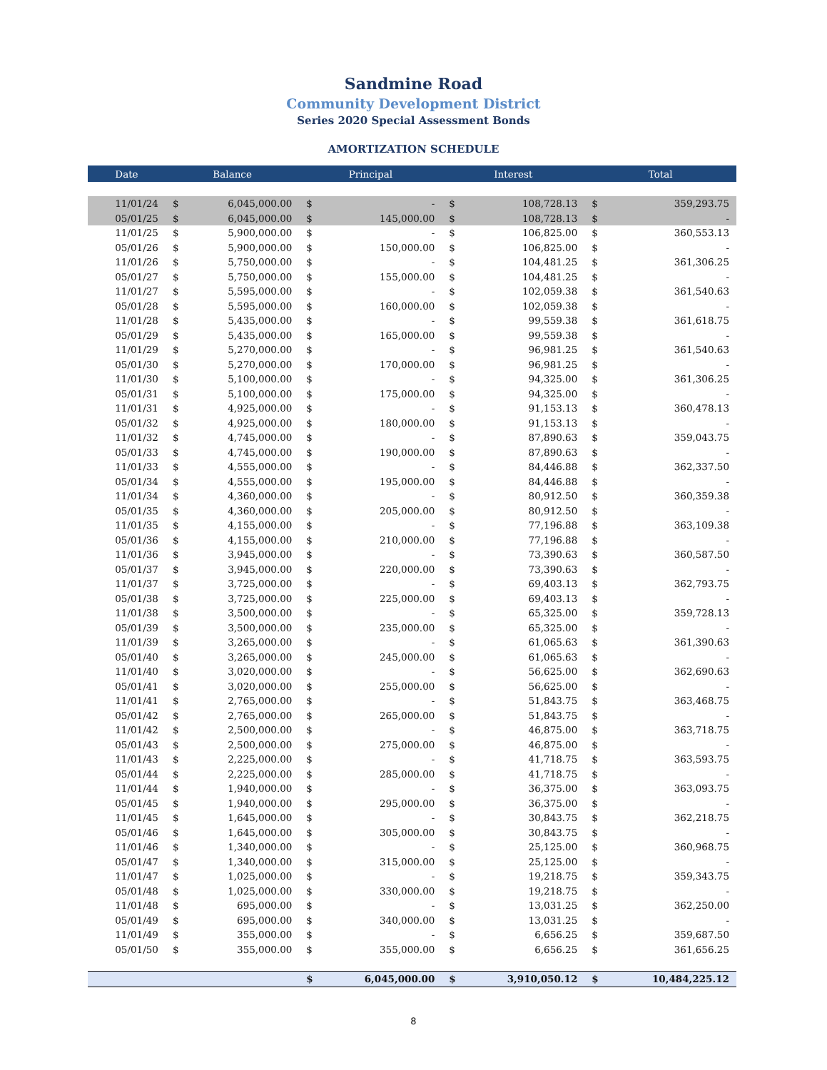Sandmine Road
Community Development District
Series 2020 Special Assessment Bonds
AMORTIZATION SCHEDULE
| Date | Balance | | Principal | | Interest | | Total | |
| --- | --- | --- | --- | --- | --- | --- | --- | --- |
| 11/01/24 | $ | 6,045,000.00 | $ | - | $ | 108,728.13 | $ | 359,293.75 |
| 05/01/25 | $ | 6,045,000.00 | $ | 145,000.00 | $ | 108,728.13 | $ | - |
| 11/01/25 | $ | 5,900,000.00 | $ | - | $ | 106,825.00 | $ | 360,553.13 |
| 05/01/26 | $ | 5,900,000.00 | $ | 150,000.00 | $ | 106,825.00 | $ | - |
| 11/01/26 | $ | 5,750,000.00 | $ | - | $ | 104,481.25 | $ | 361,306.25 |
| 05/01/27 | $ | 5,750,000.00 | $ | 155,000.00 | $ | 104,481.25 | $ | - |
| 11/01/27 | $ | 5,595,000.00 | $ | - | $ | 102,059.38 | $ | 361,540.63 |
| 05/01/28 | $ | 5,595,000.00 | $ | 160,000.00 | $ | 102,059.38 | $ | - |
| 11/01/28 | $ | 5,435,000.00 | $ | - | $ | 99,559.38 | $ | 361,618.75 |
| 05/01/29 | $ | 5,435,000.00 | $ | 165,000.00 | $ | 99,559.38 | $ | - |
| 11/01/29 | $ | 5,270,000.00 | $ | - | $ | 96,981.25 | $ | 361,540.63 |
| 05/01/30 | $ | 5,270,000.00 | $ | 170,000.00 | $ | 96,981.25 | $ | - |
| 11/01/30 | $ | 5,100,000.00 | $ | - | $ | 94,325.00 | $ | 361,306.25 |
| 05/01/31 | $ | 5,100,000.00 | $ | 175,000.00 | $ | 94,325.00 | $ | - |
| 11/01/31 | $ | 4,925,000.00 | $ | - | $ | 91,153.13 | $ | 360,478.13 |
| 05/01/32 | $ | 4,925,000.00 | $ | 180,000.00 | $ | 91,153.13 | $ | - |
| 11/01/32 | $ | 4,745,000.00 | $ | - | $ | 87,890.63 | $ | 359,043.75 |
| 05/01/33 | $ | 4,745,000.00 | $ | 190,000.00 | $ | 87,890.63 | $ | - |
| 11/01/33 | $ | 4,555,000.00 | $ | - | $ | 84,446.88 | $ | 362,337.50 |
| 05/01/34 | $ | 4,555,000.00 | $ | 195,000.00 | $ | 84,446.88 | $ | - |
| 11/01/34 | $ | 4,360,000.00 | $ | - | $ | 80,912.50 | $ | 360,359.38 |
| 05/01/35 | $ | 4,360,000.00 | $ | 205,000.00 | $ | 80,912.50 | $ | - |
| 11/01/35 | $ | 4,155,000.00 | $ | - | $ | 77,196.88 | $ | 363,109.38 |
| 05/01/36 | $ | 4,155,000.00 | $ | 210,000.00 | $ | 77,196.88 | $ | - |
| 11/01/36 | $ | 3,945,000.00 | $ | - | $ | 73,390.63 | $ | 360,587.50 |
| 05/01/37 | $ | 3,945,000.00 | $ | 220,000.00 | $ | 73,390.63 | $ | - |
| 11/01/37 | $ | 3,725,000.00 | $ | - | $ | 69,403.13 | $ | 362,793.75 |
| 05/01/38 | $ | 3,725,000.00 | $ | 225,000.00 | $ | 69,403.13 | $ | - |
| 11/01/38 | $ | 3,500,000.00 | $ | - | $ | 65,325.00 | $ | 359,728.13 |
| 05/01/39 | $ | 3,500,000.00 | $ | 235,000.00 | $ | 65,325.00 | $ | - |
| 11/01/39 | $ | 3,265,000.00 | $ | - | $ | 61,065.63 | $ | 361,390.63 |
| 05/01/40 | $ | 3,265,000.00 | $ | 245,000.00 | $ | 61,065.63 | $ | - |
| 11/01/40 | $ | 3,020,000.00 | $ | - | $ | 56,625.00 | $ | 362,690.63 |
| 05/01/41 | $ | 3,020,000.00 | $ | 255,000.00 | $ | 56,625.00 | $ | - |
| 11/01/41 | $ | 2,765,000.00 | $ | - | $ | 51,843.75 | $ | 363,468.75 |
| 05/01/42 | $ | 2,765,000.00 | $ | 265,000.00 | $ | 51,843.75 | $ | - |
| 11/01/42 | $ | 2,500,000.00 | $ | - | $ | 46,875.00 | $ | 363,718.75 |
| 05/01/43 | $ | 2,500,000.00 | $ | 275,000.00 | $ | 46,875.00 | $ | - |
| 11/01/43 | $ | 2,225,000.00 | $ | - | $ | 41,718.75 | $ | 363,593.75 |
| 05/01/44 | $ | 2,225,000.00 | $ | 285,000.00 | $ | 41,718.75 | $ | - |
| 11/01/44 | $ | 1,940,000.00 | $ | - | $ | 36,375.00 | $ | 363,093.75 |
| 05/01/45 | $ | 1,940,000.00 | $ | 295,000.00 | $ | 36,375.00 | $ | - |
| 11/01/45 | $ | 1,645,000.00 | $ | - | $ | 30,843.75 | $ | 362,218.75 |
| 05/01/46 | $ | 1,645,000.00 | $ | 305,000.00 | $ | 30,843.75 | $ | - |
| 11/01/46 | $ | 1,340,000.00 | $ | - | $ | 25,125.00 | $ | 360,968.75 |
| 05/01/47 | $ | 1,340,000.00 | $ | 315,000.00 | $ | 25,125.00 | $ | - |
| 11/01/47 | $ | 1,025,000.00 | $ | - | $ | 19,218.75 | $ | 359,343.75 |
| 05/01/48 | $ | 1,025,000.00 | $ | 330,000.00 | $ | 19,218.75 | $ | - |
| 11/01/48 | $ | 695,000.00 | $ | - | $ | 13,031.25 | $ | 362,250.00 |
| 05/01/49 | $ | 695,000.00 | $ | 340,000.00 | $ | 13,031.25 | $ | - |
| 11/01/49 | $ | 355,000.00 | $ | - | $ | 6,656.25 | $ | 359,687.50 |
| 05/01/50 | $ | 355,000.00 | $ | 355,000.00 | $ | 6,656.25 | $ | 361,656.25 |
| | | | $ | 6,045,000.00 | $ | 3,910,050.12 | $ | 10,484,225.12 |
8